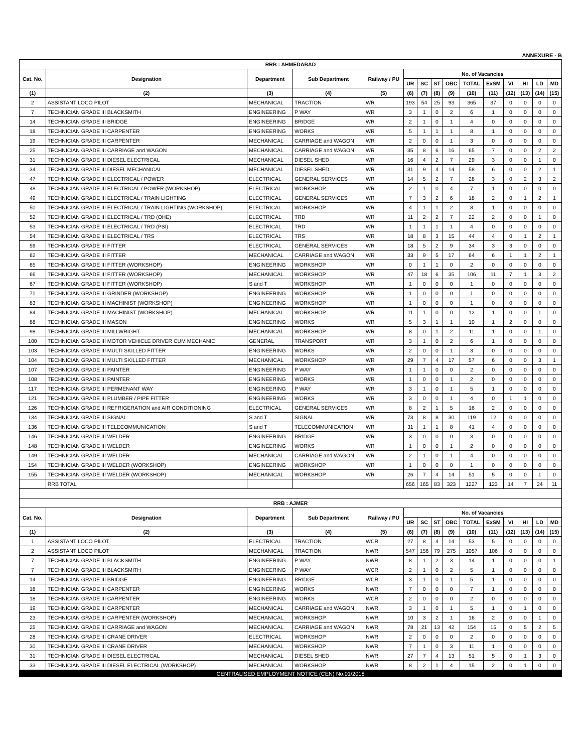ANNEXURE - B
| RRB : AHMEDABAD | | | | | | | | | | | | | | |
| --- | --- | --- | --- | --- | --- | --- | --- | --- | --- | --- | --- | --- | --- | --- |
| Cat. No. | Designation | Department | Sub Department | Railway / PU | No. of Vacancies | | | | | | | | | |
| | | | | | UR | SC | ST | OBC | TOTAL | ExSM | VI | HI | LD | MD |
| (1) | (2) | (3) | (4) | (5) | (6) | (7) | (8) | (9) | (10) | (11) | (12) | (13) | (14) | (15) |
| 2 | ASSISTANT LOCO PILOT | MECHANICAL | TRACTION | WR | 193 | 54 | 25 | 93 | 365 | 37 | 0 | 0 | 0 | 0 |
| 7 | TECHNICIAN GRADE III BLACKSMITH | ENGINEERING | P WAY | WR | 3 | 1 | 0 | 2 | 6 | 1 | 0 | 0 | 0 | 0 |
| 14 | TECHNICIAN GRADE III BRIDGE | ENGINEERING | BRIDGE | WR | 2 | 1 | 0 | 1 | 4 | 0 | 0 | 0 | 0 | 0 |
| 18 | TECHNICIAN GRADE III CARPENTER | ENGINEERING | WORKS | WR | 5 | 1 | 1 | 1 | 8 | 1 | 0 | 0 | 0 | 0 |
| 19 | TECHNICIAN GRADE III CARPENTER | MECHANICAL | CARRIAGE and WAGON | WR | 2 | 0 | 0 | 1 | 3 | 0 | 0 | 0 | 0 | 0 |
| 25 | TECHNICIAN GRADE III CARRIAGE and WAGON | MECHANICAL | CARRIAGE and WAGON | WR | 35 | 8 | 6 | 16 | 65 | 7 | 0 | 0 | 2 | 2 |
| 31 | TECHNICIAN GRADE III DIESEL ELECTRICAL | MECHANICAL | DIESEL SHED | WR | 16 | 4 | 2 | 7 | 29 | 3 | 0 | 0 | 1 | 0 |
| 34 | TECHNICIAN GRADE III DIESEL MECHANICAL | MECHANICAL | DIESEL SHED | WR | 31 | 9 | 4 | 14 | 58 | 6 | 0 | 0 | 2 | 1 |
| 47 | TECHNICIAN GRADE III ELECTRICAL / POWER | ELECTRICAL | GENERAL SERVICES | WR | 14 | 5 | 2 | 7 | 28 | 3 | 0 | 2 | 3 | 2 |
| 48 | TECHNICIAN GRADE III ELECTRICAL / POWER (WORKSHOP) | ELECTRICAL | WORKSHOP | WR | 2 | 1 | 0 | 4 | 7 | 1 | 0 | 0 | 0 | 0 |
| 49 | TECHNICIAN GRADE III ELECTRICAL / TRAIN LIGHTING | ELECTRICAL | GENERAL SERVICES | WR | 7 | 3 | 2 | 6 | 18 | 2 | 0 | 1 | 2 | 1 |
| 50 | TECHNICIAN GRADE III ELECTRICAL / TRAIN LIGHTING (WORKSHOP) | ELECTRICAL | WORKSHOP | WR | 4 | 1 | 1 | 2 | 8 | 1 | 0 | 0 | 0 | 0 |
| 52 | TECHNICIAN GRADE III ELECTRICAL / TRD (OHE) | ELECTRICAL | TRD | WR | 11 | 2 | 2 | 7 | 22 | 2 | 0 | 0 | 1 | 0 |
| 53 | TECHNICIAN GRADE III ELECTRICAL / TRD (PSI) | ELECTRICAL | TRD | WR | 1 | 1 | 1 | 1 | 4 | 0 | 0 | 0 | 0 | 0 |
| 54 | TECHNICIAN GRADE III ELECTRICAL / TRS | ELECTRICAL | TRS | WR | 18 | 8 | 3 | 15 | 44 | 4 | 0 | 1 | 2 | 1 |
| 59 | TECHNICIAN GRADE III FITTER | ELECTRICAL | GENERAL SERVICES | WR | 18 | 5 | 2 | 9 | 34 | 3 | 3 | 0 | 0 | 0 |
| 62 | TECHNICIAN GRADE III FITTER | MECHANICAL | CARRIAGE and WAGON | WR | 33 | 9 | 5 | 17 | 64 | 6 | 1 | 1 | 2 | 1 |
| 65 | TECHNICIAN GRADE III FITTER (WORKSHOP) | ENGINEERING | WORKSHOP | WR | 0 | 1 | 1 | 0 | 2 | 0 | 0 | 0 | 0 | 0 |
| 66 | TECHNICIAN GRADE III FITTER (WORKSHOP) | MECHANICAL | WORKSHOP | WR | 47 | 18 | 6 | 35 | 106 | 11 | 7 | 1 | 3 | 2 |
| 67 | TECHNICIAN GRADE III FITTER (WORKSHOP) | S and T | WORKSHOP | WR | 1 | 0 | 0 | 0 | 1 | 0 | 0 | 0 | 0 | 0 |
| 71 | TECHNICIAN GRADE III GRINDER (WORKSHOP) | ENGINEERING | WORKSHOP | WR | 1 | 0 | 0 | 0 | 1 | 0 | 0 | 0 | 0 | 0 |
| 83 | TECHNICIAN GRADE III MACHINIST (WORKSHOP) | ENGINEERING | WORKSHOP | WR | 1 | 0 | 0 | 0 | 1 | 0 | 0 | 0 | 0 | 0 |
| 84 | TECHNICIAN GRADE III MACHINIST (WORKSHOP) | MECHANICAL | WORKSHOP | WR | 11 | 1 | 0 | 0 | 12 | 1 | 0 | 0 | 1 | 0 |
| 88 | TECHNICIAN GRADE III MASON | ENGINEERING | WORKS | WR | 5 | 3 | 1 | 1 | 10 | 1 | 2 | 0 | 0 | 0 |
| 98 | TECHNICIAN GRADE III MILLWRIGHT | MECHANICAL | WORKSHOP | WR | 8 | 0 | 1 | 2 | 11 | 1 | 0 | 0 | 1 | 0 |
| 100 | TECHNICIAN GRADE III MOTOR VEHICLE DRIVER CUM MECHANIC | GENERAL | TRANSPORT | WR | 3 | 1 | 0 | 2 | 6 | 1 | 0 | 0 | 0 | 0 |
| 103 | TECHNICIAN GRADE III MULTI SKILLED FITTER | ENGINEERING | WORKS | WR | 2 | 0 | 0 | 1 | 3 | 0 | 0 | 0 | 0 | 0 |
| 104 | TECHNICIAN GRADE III MULTI SKILLED FITTER | MECHANICAL | WORKSHOP | WR | 29 | 7 | 4 | 17 | 57 | 6 | 0 | 0 | 3 | 1 |
| 107 | TECHNICIAN GRADE III PAINTER | ENGINEERING | P WAY | WR | 1 | 1 | 0 | 0 | 2 | 0 | 0 | 0 | 0 | 0 |
| 108 | TECHNICIAN GRADE III PAINTER | ENGINEERING | WORKS | WR | 1 | 0 | 0 | 1 | 2 | 0 | 0 | 0 | 0 | 0 |
| 117 | TECHNICIAN GRADE III PERMENANT WAY | ENGINEERING | P WAY | WR | 3 | 1 | 0 | 1 | 5 | 1 | 0 | 0 | 0 | 0 |
| 121 | TECHNICIAN GRADE III PLUMBER / PIPE FITTER | ENGINEERING | WORKS | WR | 3 | 0 | 0 | 1 | 4 | 0 | 1 | 1 | 0 | 0 |
| 126 | TECHNICIAN GRADE III REFRIGERATION and AIR CONDITIONING | ELECTRICAL | GENERAL SERVICES | WR | 8 | 2 | 1 | 5 | 16 | 2 | 0 | 0 | 0 | 0 |
| 134 | TECHNICIAN GRADE III SIGNAL | S and T | SIGNAL | WR | 73 | 8 | 8 | 30 | 119 | 12 | 0 | 0 | 0 | 0 |
| 136 | TECHNICIAN GRADE III TELECOMMUNICATION | S and T | TELECOMMUNICATION | WR | 31 | 1 | 1 | 8 | 41 | 4 | 0 | 0 | 0 | 0 |
| 146 | TECHNICIAN GRADE III WELDER | ENGINEERING | BRIDGE | WR | 3 | 0 | 0 | 0 | 3 | 0 | 0 | 0 | 0 | 0 |
| 148 | TECHNICIAN GRADE III WELDER | ENGINEERING | WORKS | WR | 1 | 0 | 0 | 1 | 2 | 0 | 0 | 0 | 0 | 0 |
| 149 | TECHNICIAN GRADE III WELDER | MECHANICAL | CARRIAGE and WAGON | WR | 2 | 1 | 0 | 1 | 4 | 0 | 0 | 0 | 0 | 0 |
| 154 | TECHNICIAN GRADE III WELDER (WORKSHOP) | ENGINEERING | WORKSHOP | WR | 1 | 0 | 0 | 0 | 1 | 0 | 0 | 0 | 0 | 0 |
| 155 | TECHNICIAN GRADE III WELDER (WORKSHOP) | MECHANICAL | WORKSHOP | WR | 26 | 7 | 4 | 14 | 51 | 5 | 0 | 0 | 1 | 0 |
| | RRB TOTAL | | | | 656 | 165 | 83 | 323 | 1227 | 123 | 14 | 7 | 24 | 11 |
| RRB : AJMER | | | | | | | | | | | | | | |
| Cat. No. | Designation | Department | Sub Department | Railway / PU | No. of Vacancies | | | | | | | | | |
| | | | | | UR | SC | ST | OBC | TOTAL | ExSM | VI | HI | LD | MD |
| (1) | (2) | (3) | (4) | (5) | (6) | (7) | (8) | (9) | (10) | (11) | (12) | (13) | (14) | (15) |
| 1 | ASSISTANT LOCO PILOT | ELECTRICAL | TRACTION | WCR | 27 | 8 | 4 | 14 | 53 | 5 | 0 | 0 | 0 | 0 |
| 2 | ASSISTANT LOCO PILOT | MECHANICAL | TRACTION | NWR | 547 | 156 | 79 | 275 | 1057 | 106 | 0 | 0 | 0 | 0 |
| 7 | TECHNICIAN GRADE III BLACKSMITH | ENGINEERING | P WAY | NWR | 8 | 1 | 2 | 3 | 14 | 1 | 0 | 0 | 0 | 1 |
| 7 | TECHNICIAN GRADE III BLACKSMITH | ENGINEERING | P WAY | WCR | 2 | 1 | 0 | 2 | 5 | 1 | 0 | 0 | 0 | 0 |
| 14 | TECHNICIAN GRADE III BRIDGE | ENGINEERING | BRIDGE | WCR | 3 | 1 | 0 | 1 | 5 | 1 | 0 | 0 | 0 | 0 |
| 18 | TECHNICIAN GRADE III CARPENTER | ENGINEERING | WORKS | NWR | 7 | 0 | 0 | 0 | 7 | 1 | 0 | 0 | 0 | 0 |
| 18 | TECHNICIAN GRADE III CARPENTER | ENGINEERING | WORKS | WCR | 2 | 0 | 0 | 0 | 2 | 0 | 0 | 0 | 0 | 0 |
| 19 | TECHNICIAN GRADE III CARPENTER | MECHANICAL | CARRIAGE and WAGON | NWR | 3 | 1 | 0 | 1 | 5 | 1 | 0 | 1 | 0 | 0 |
| 23 | TECHNICIAN GRADE III CARPENTER (WORKSHOP) | MECHANICAL | WORKSHOP | NWR | 10 | 3 | 2 | 1 | 16 | 2 | 0 | 0 | 1 | 0 |
| 25 | TECHNICIAN GRADE III CARRIAGE and WAGON | MECHANICAL | CARRIAGE and WAGON | NWR | 78 | 21 | 13 | 42 | 154 | 15 | 0 | 5 | 2 | 5 |
| 28 | TECHNICIAN GRADE III CRANE DRIVER | ELECTRICAL | WORKSHOP | NWR | 2 | 0 | 0 | 0 | 2 | 0 | 0 | 0 | 0 | 0 |
| 30 | TECHNICIAN GRADE III CRANE DRIVER | MECHANICAL | WORKSHOP | NWR | 7 | 1 | 0 | 3 | 11 | 1 | 0 | 0 | 0 | 0 |
| 31 | TECHNICIAN GRADE III DIESEL ELECTRICAL | MECHANICAL | DIESEL SHED | NWR | 27 | 7 | 4 | 13 | 51 | 5 | 0 | 1 | 3 | 0 |
| 33 | TECHNICIAN GRADE III DIESEL ELECTRICAL (WORKSHOP) | MECHANICAL | WORKSHOP | NWR | 8 | 2 | 1 | 4 | 15 | 2 | 0 | 1 | 0 | 0 |
CENTRALISED EMPLOYMENT NOTICE (CEN) No.01/2018